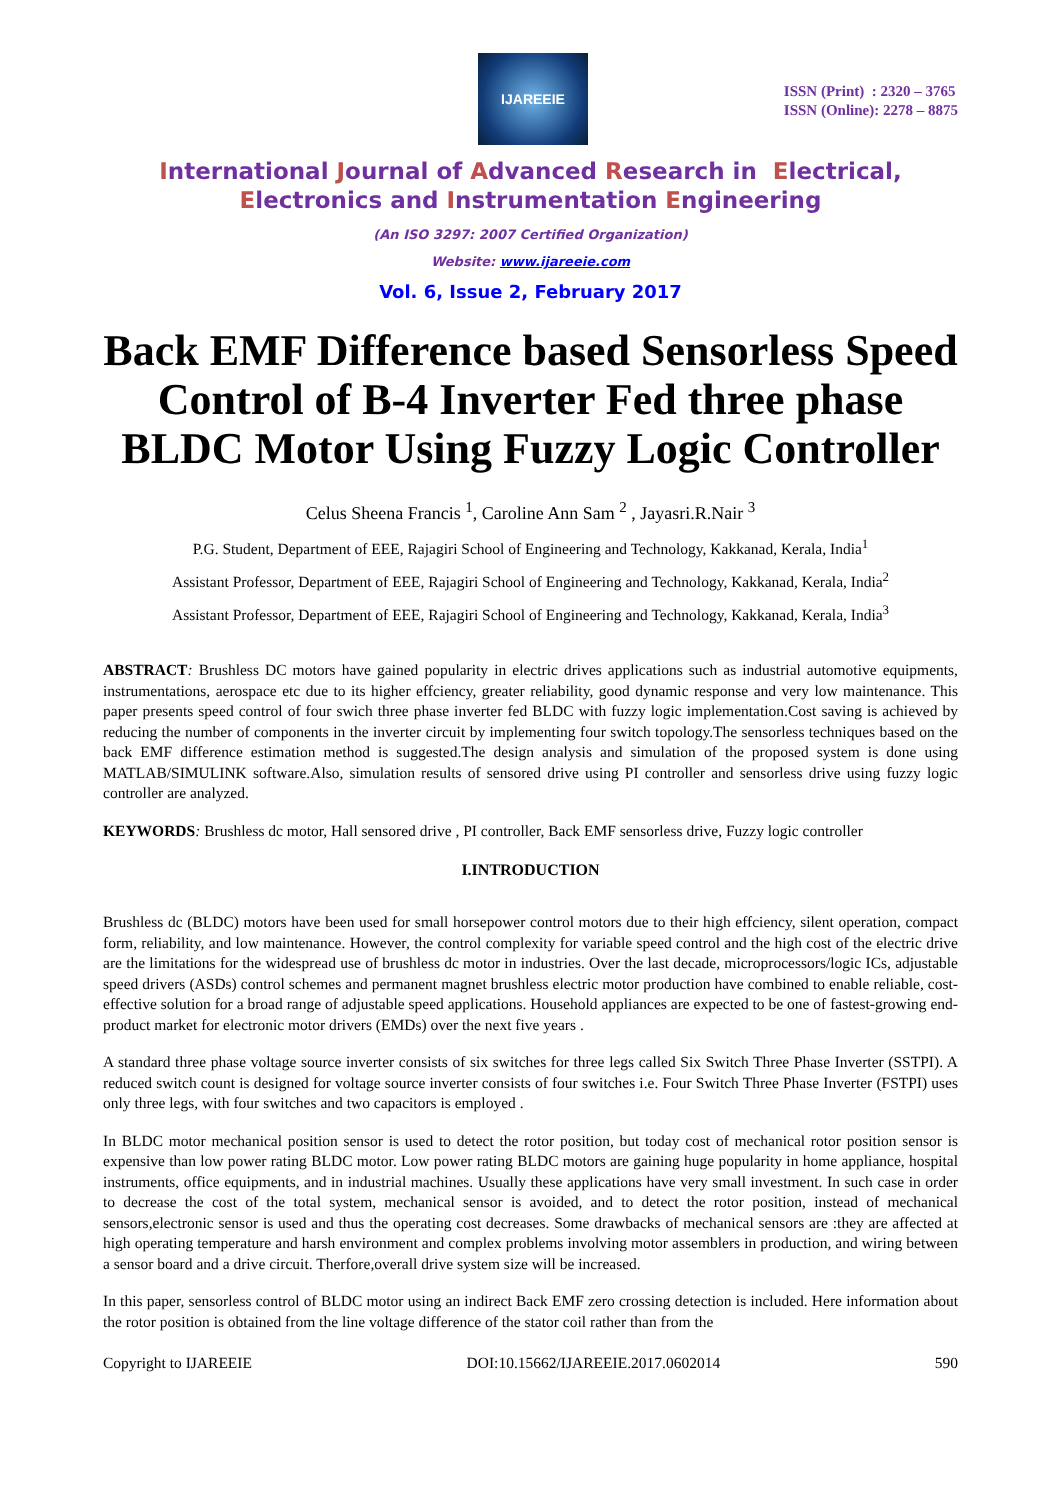IJAREEIE
ISSN (Print) : 2320 – 3765
ISSN (Online): 2278 – 8875
International Journal of Advanced Research in Electrical,
Electronics and Instrumentation Engineering
(An ISO 3297: 2007 Certified Organization)
Website: www.ijareeie.com
Vol. 6, Issue 2, February 2017
Back EMF Difference based Sensorless Speed Control of B-4 Inverter Fed three phase BLDC Motor Using Fuzzy Logic Controller
Celus Sheena Francis <sup>1</sup>, Caroline Ann Sam <sup>2</sup> , Jayasri.R.Nair <sup>3</sup>
P.G. Student, Department of EEE, Rajagiri School of Engineering and Technology, Kakkanad, Kerala, India<sup>1</sup>
Assistant Professor, Department of EEE, Rajagiri School of Engineering and Technology, Kakkanad, Kerala, India<sup>2</sup>
Assistant Professor, Department of EEE, Rajagiri School of Engineering and Technology, Kakkanad, Kerala, India<sup>3</sup>
ABSTRACT: Brushless DC motors have gained popularity in electric drives applications such as industrial automotive equipments, instrumentations, aerospace etc due to its higher effciency, greater reliability, good dynamic response and very low maintenance. This paper presents speed control of four swich three phase inverter fed BLDC with fuzzy logic implementation.Cost saving is achieved by reducing the number of components in the inverter circuit by implementing four switch topology.The sensorless techniques based on the back EMF difference estimation method is suggested.The design analysis and simulation of the proposed system is done using MATLAB/SIMULINK software.Also, simulation results of sensored drive using PI controller and sensorless drive using fuzzy logic controller are analyzed.
KEYWORDS: Brushless dc motor, Hall sensored drive , PI controller, Back EMF sensorless drive, Fuzzy logic controller
I.INTRODUCTION
Brushless dc (BLDC) motors have been used for small horsepower control motors due to their high effciency, silent operation, compact form, reliability, and low maintenance. However, the control complexity for variable speed control and the high cost of the electric drive are the limitations for the widespread use of brushless dc motor in industries. Over the last decade, microprocessors/logic ICs, adjustable speed drivers (ASDs) control schemes and permanent magnet brushless electric motor production have combined to enable reliable, cost-effective solution for a broad range of adjustable speed applications. Household appliances are expected to be one of fastest-growing end-product market for electronic motor drivers (EMDs) over the next five years .
A standard three phase voltage source inverter consists of six switches for three legs called Six Switch Three Phase Inverter (SSTPI). A reduced switch count is designed for voltage source inverter consists of four switches i.e. Four Switch Three Phase Inverter (FSTPI) uses only three legs, with four switches and two capacitors is employed .
In BLDC motor mechanical position sensor is used to detect the rotor position, but today cost of mechanical rotor position sensor is expensive than low power rating BLDC motor. Low power rating BLDC motors are gaining huge popularity in home appliance, hospital instruments, office equipments, and in industrial machines. Usually these applications have very small investment. In such case in order to decrease the cost of the total system, mechanical sensor is avoided, and to detect the rotor position, instead of mechanical sensors,electronic sensor is used and thus the operating cost decreases. Some drawbacks of mechanical sensors are :they are affected at high operating temperature and harsh environment and complex problems involving motor assemblers in production, and wiring between a sensor board and a drive circuit. Therfore,overall drive system size will be increased.
In this paper, sensorless control of BLDC motor using an indirect Back EMF zero crossing detection is included. Here information about the rotor position is obtained from the line voltage difference of the stator coil rather than from the
Copyright to IJAREEIE DOI:10.15662/IJAREEIE.2017.0602014 590